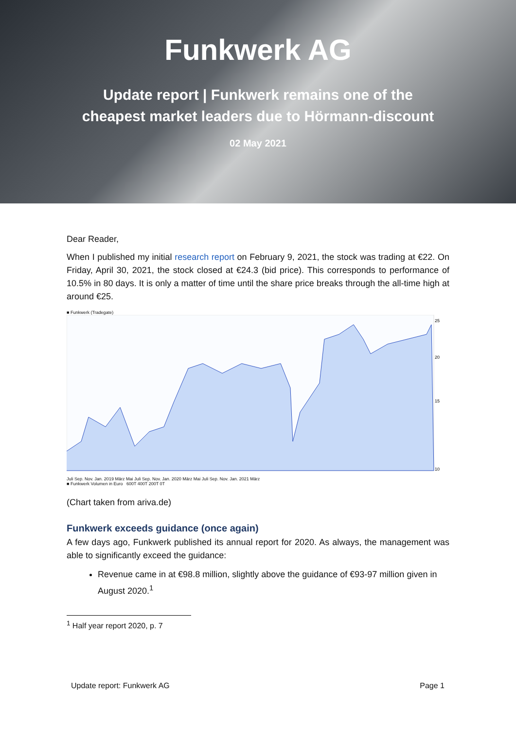Funkwerk AG
Update report | Funkwerk remains one of the
cheapest market leaders due to Hörmann-discount
02 May 2021
Dear Reader,
When I published my initial research report on February 9, 2021, the stock was trading at €22. On Friday, April 30, 2021, the stock closed at €24.3 (bid price). This corresponds to performance of 10.5% in 80 days. It is only a matter of time until the share price breaks through the all-time high at around €25.
■ Funkwerk (Tradegate)
25
20
15
10
Juli Sep. Nov. Jan. 2019 März Mai Juli Sep. Nov. Jan. 2020 März Mai Juli Sep. Nov. Jan. 2021 März
■ Funkwerk Volumen in Euro 600T 400T 200T 0T
(Chart taken from ariva.de)
Funkwerk exceeds guidance (once again)
A few days ago, Funkwerk published its annual report for 2020. As always, the management was able to significantly exceed the guidance:
Revenue came in at €98.8 million, slightly above the guidance of €93-97 million given in August 2020.<sup>1</sup>
<sup>1</sup> Half year report 2020, p. 7
Update report: Funkwerk AG Page 1